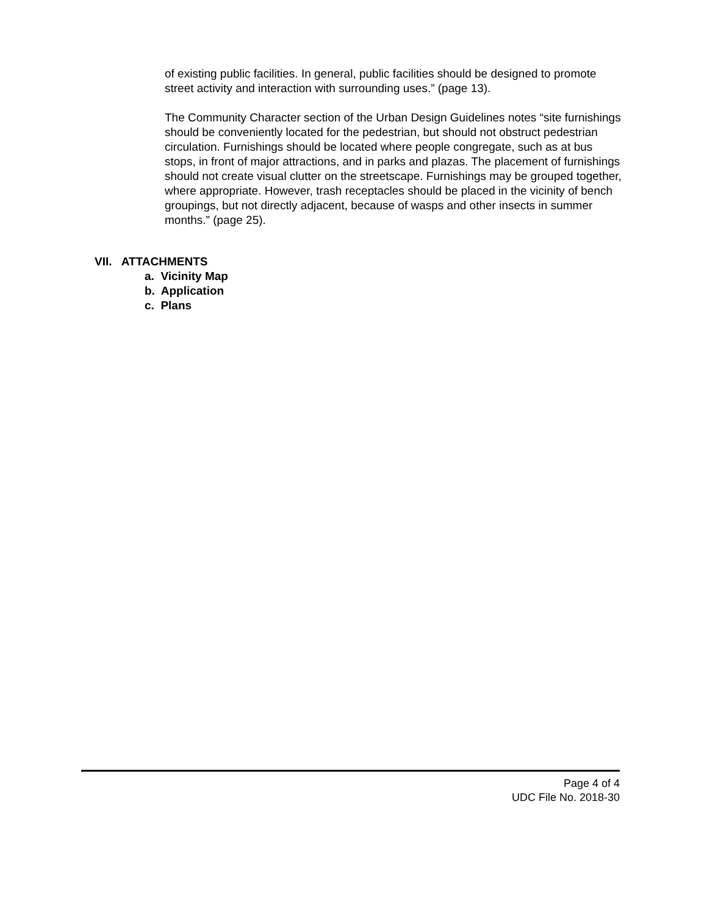of existing public facilities. In general, public facilities should be designed to promote street activity and interaction with surrounding uses.” (page 13).
The Community Character section of the Urban Design Guidelines notes “site furnishings should be conveniently located for the pedestrian, but should not obstruct pedestrian circulation. Furnishings should be located where people congregate, such as at bus stops, in front of major attractions, and in parks and plazas. The placement of furnishings should not create visual clutter on the streetscape. Furnishings may be grouped together, where appropriate. However, trash receptacles should be placed in the vicinity of bench groupings, but not directly adjacent, because of wasps and other insects in summer months.” (page 25).
VII. ATTACHMENTS
a. Vicinity Map
b. Application
c. Plans
Page 4 of 4
UDC File No. 2018-30